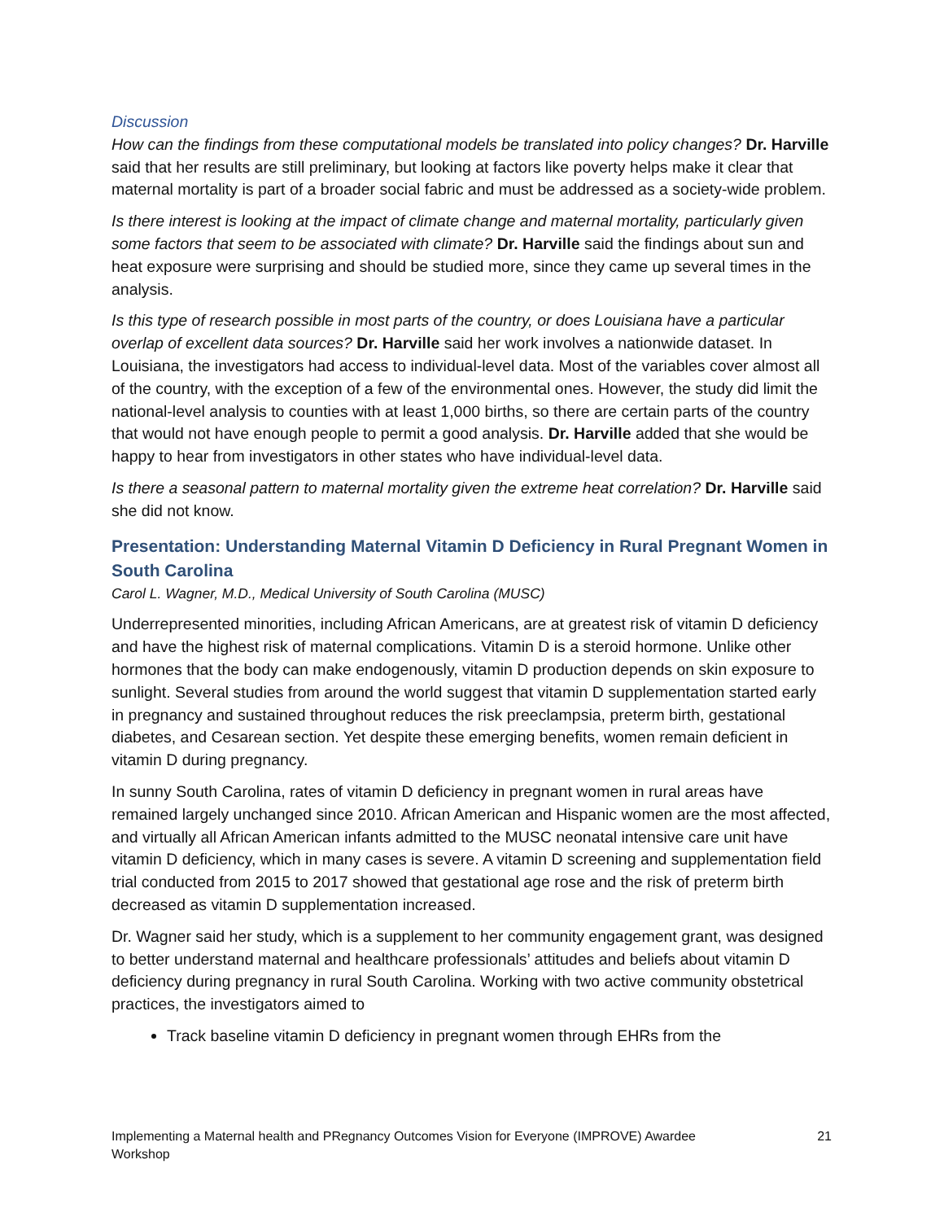Discussion
How can the findings from these computational models be translated into policy changes? Dr. Harville said that her results are still preliminary, but looking at factors like poverty helps make it clear that maternal mortality is part of a broader social fabric and must be addressed as a society-wide problem.
Is there interest is looking at the impact of climate change and maternal mortality, particularly given some factors that seem to be associated with climate? Dr. Harville said the findings about sun and heat exposure were surprising and should be studied more, since they came up several times in the analysis.
Is this type of research possible in most parts of the country, or does Louisiana have a particular overlap of excellent data sources? Dr. Harville said her work involves a nationwide dataset. In Louisiana, the investigators had access to individual-level data. Most of the variables cover almost all of the country, with the exception of a few of the environmental ones. However, the study did limit the national-level analysis to counties with at least 1,000 births, so there are certain parts of the country that would not have enough people to permit a good analysis. Dr. Harville added that she would be happy to hear from investigators in other states who have individual-level data.
Is there a seasonal pattern to maternal mortality given the extreme heat correlation? Dr. Harville said she did not know.
Presentation: Understanding Maternal Vitamin D Deficiency in Rural Pregnant Women in South Carolina
Carol L. Wagner, M.D., Medical University of South Carolina (MUSC)
Underrepresented minorities, including African Americans, are at greatest risk of vitamin D deficiency and have the highest risk of maternal complications. Vitamin D is a steroid hormone. Unlike other hormones that the body can make endogenously, vitamin D production depends on skin exposure to sunlight. Several studies from around the world suggest that vitamin D supplementation started early in pregnancy and sustained throughout reduces the risk preeclampsia, preterm birth, gestational diabetes, and Cesarean section. Yet despite these emerging benefits, women remain deficient in vitamin D during pregnancy.
In sunny South Carolina, rates of vitamin D deficiency in pregnant women in rural areas have remained largely unchanged since 2010. African American and Hispanic women are the most affected, and virtually all African American infants admitted to the MUSC neonatal intensive care unit have vitamin D deficiency, which in many cases is severe. A vitamin D screening and supplementation field trial conducted from 2015 to 2017 showed that gestational age rose and the risk of preterm birth decreased as vitamin D supplementation increased.
Dr. Wagner said her study, which is a supplement to her community engagement grant, was designed to better understand maternal and healthcare professionals’ attitudes and beliefs about vitamin D deficiency during pregnancy in rural South Carolina. Working with two active community obstetrical practices, the investigators aimed to
Track baseline vitamin D deficiency in pregnant women through EHRs from the
Implementing a Maternal health and PRegnancy Outcomes Vision for Everyone (IMPROVE) Awardee
Workshop 21